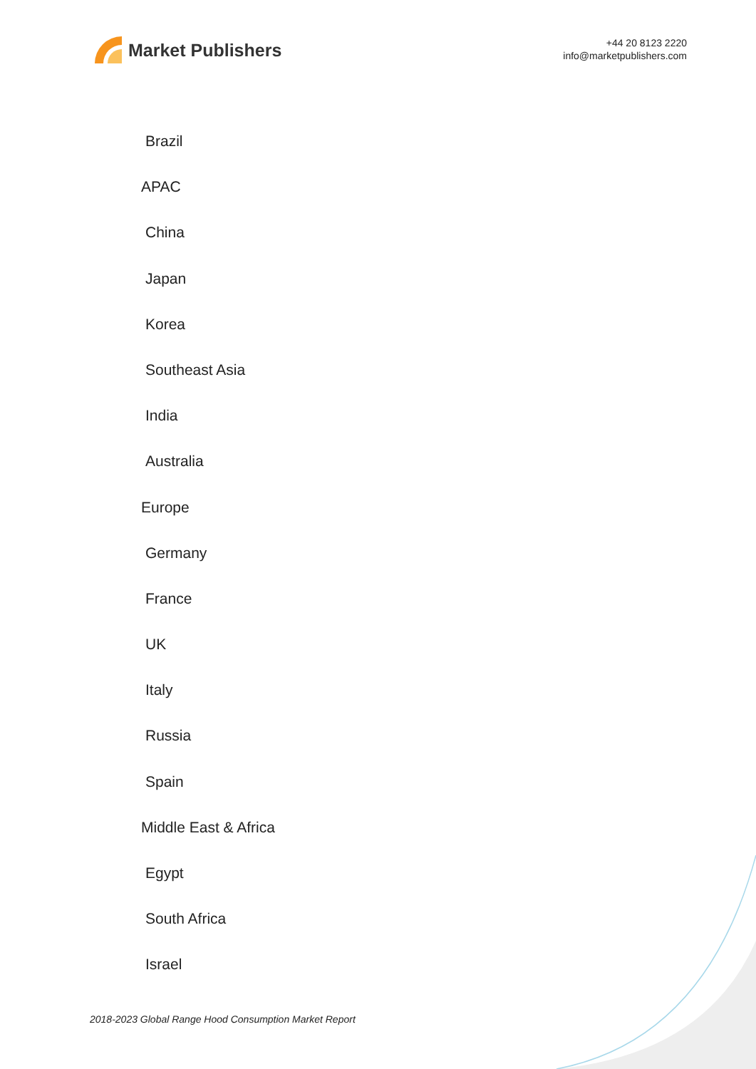Market Publishers
+44 20 8123 2220
info@marketpublishers.com
Brazil
APAC
China
Japan
Korea
Southeast Asia
India
Australia
Europe
Germany
France
UK
Italy
Russia
Spain
Middle East & Africa
Egypt
South Africa
Israel
2018-2023 Global Range Hood Consumption Market Report